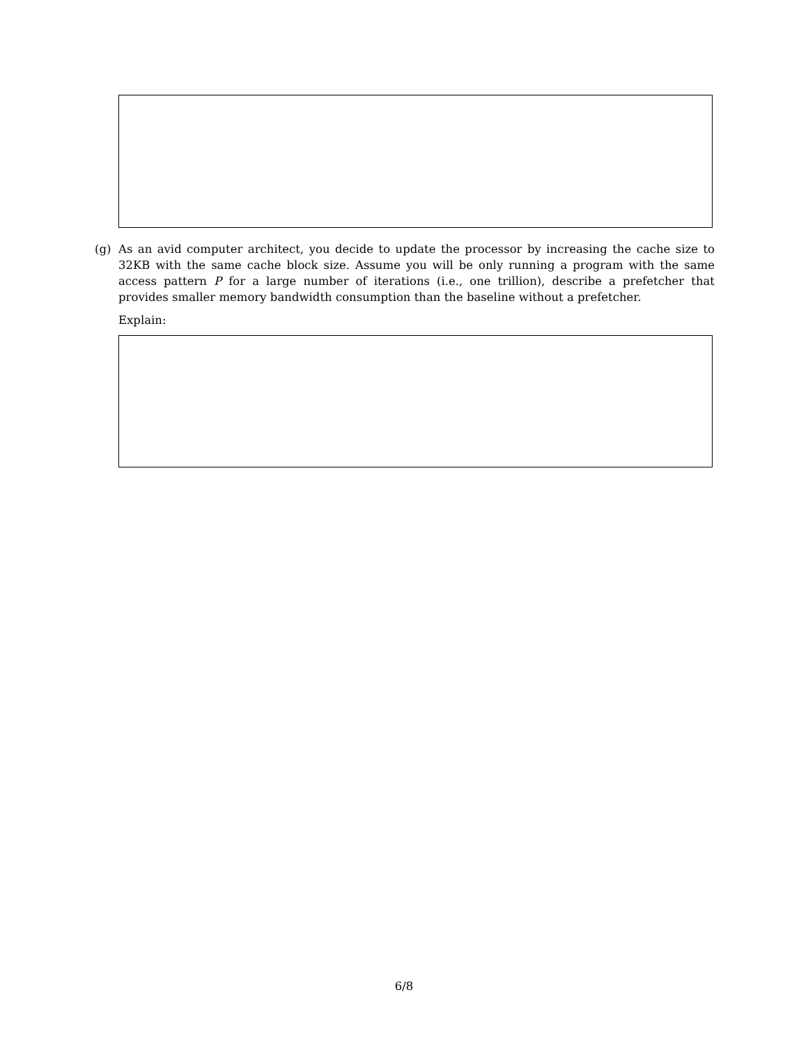(g) As an avid computer architect, you decide to update the processor by increasing the cache size to 32KB with the same cache block size. Assume you will be only running a program with the same access pattern P for a large number of iterations (i.e., one trillion), describe a prefetcher that provides smaller memory bandwidth consumption than the baseline without a prefetcher.
Explain:
6/8